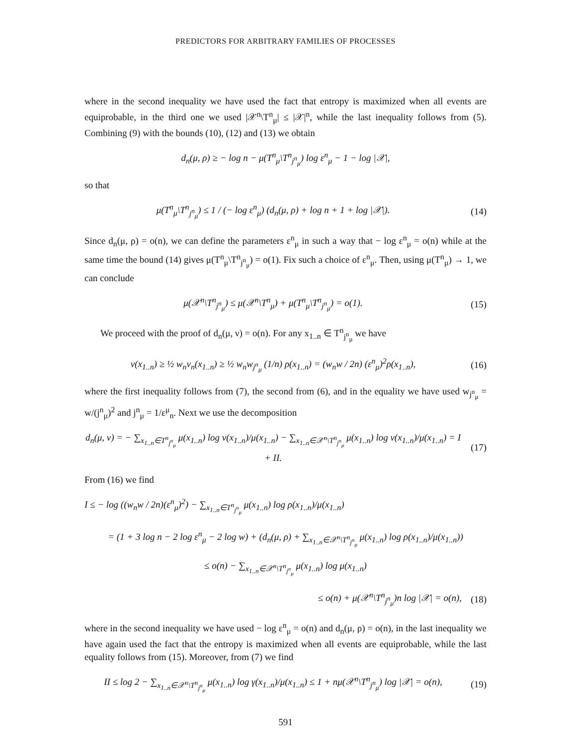PREDICTORS FOR ARBITRARY FAMILIES OF PROCESSES
where in the second inequality we have used the fact that entropy is maximized when all events are equiprobable, in the third one we used |𝒳<sup>n</sup>\T<sup>n</sup><sub>μ</sub>| ≤ |𝒳|<sup>n</sup>, while the last inequality follows from (5). Combining (9) with the bounds (10), (12) and (13) we obtain
d<sub>n</sub>(μ, ρ) ≥ − log n − μ(T<sup>n</sup><sub>μ</sub>\T<sup>n</sup><sub>j<sup>n</sup><sub>μ</sub></sub>) log ε<sup>n</sup><sub>μ</sub> − 1 − log |𝒳|,
so that
μ(T<sup>n</sup><sub>μ</sub>\T<sup>n</sup><sub>j<sup>n</sup><sub>μ</sub></sub>) ≤ 1 / (− log ε<sup>n</sup><sub>μ</sub>) (d<sub>n</sub>(μ, ρ) + log n + 1 + log |𝒳|).
(14)
Since d<sub>n</sub>(μ, ρ) = o(n), we can define the parameters ε<sup>n</sup><sub>μ</sub> in such a way that − log ε<sup>n</sup><sub>μ</sub> = o(n) while at the same time the bound (14) gives μ(T<sup>n</sup><sub>μ</sub>\T<sup>n</sup><sub>j<sup>n</sup><sub>μ</sub></sub>) = o(1). Fix such a choice of ε<sup>n</sup><sub>μ</sub>. Then, using μ(T<sup>n</sup><sub>μ</sub>) → 1, we can conclude
μ(𝒳<sup>n</sup>\T<sup>n</sup><sub>j<sup>n</sup><sub>μ</sub></sub>) ≤ μ(𝒳<sup>n</sup>\T<sup>n</sup><sub>μ</sub>) + μ(T<sup>n</sup><sub>μ</sub>\T<sup>n</sup><sub>j<sup>n</sup><sub>μ</sub></sub>) = o(1).
(15)
We proceed with the proof of d<sub>n</sub>(μ, ν) = o(n). For any x<sub>1..n</sub> ∈ T<sup>n</sup><sub>j<sup>n</sup><sub>μ</sub></sub> we have
ν(x<sub>1..n</sub>) ≥ ½ w<sub>n</sub>ν<sub>n</sub>(x<sub>1..n</sub>) ≥ ½ w<sub>n</sub>w<sub>j<sup>n</sup><sub>μ</sub></sub> (1/n) ρ(x<sub>1..n</sub>) = (w<sub>n</sub>w / 2n) (ε<sup>n</sup><sub>μ</sub>)<sup>2</sup>ρ(x<sub>1..n</sub>),
(16)
where the first inequality follows from (7), the second from (6), and in the equality we have used w<sub>j<sup>n</sup><sub>μ</sub></sub> = w/(j<sup>n</sup><sub>μ</sub>)<sup>2</sup> and j<sup>n</sup><sub>μ</sub> = 1/ε<sup>μ</sup><sub>n</sub>. Next we use the decomposition
d<sub>n</sub>(μ, ν) = − ∑<sub>x<sub>1..n</sub>∈T<sup>n</sup><sub>j<sup>n</sup><sub>μ</sub></sub></sub> μ(x<sub>1..n</sub>) log ν(x<sub>1..n</sub>)/μ(x<sub>1..n</sub>) − ∑<sub>x<sub>1..n</sub>∈𝒳<sup>n</sup>\T<sup>n</sup><sub>j<sup>n</sup><sub>μ</sub></sub></sub> μ(x<sub>1..n</sub>) log ν(x<sub>1..n</sub>)/μ(x<sub>1..n</sub>) = I + II.
(17)
From (16) we find
I ≤ − log ((w<sub>n</sub>w / 2n)(ε<sup>n</sup><sub>μ</sub>)<sup>2</sup>) − ∑<sub>x<sub>1..n</sub>∈T<sup>n</sup><sub>j<sup>n</sup><sub>μ</sub></sub></sub> μ(x<sub>1..n</sub>) log ρ(x<sub>1..n</sub>)/μ(x<sub>1..n</sub>)
= (1 + 3 log n − 2 log ε<sup>n</sup><sub>μ</sub> − 2 log w) + (d<sub>n</sub>(μ, ρ) + ∑<sub>x<sub>1..n</sub>∈𝒳<sup>n</sup>\T<sup>n</sup><sub>j<sup>n</sup><sub>μ</sub></sub></sub> μ(x<sub>1..n</sub>) log ρ(x<sub>1..n</sub>)/μ(x<sub>1..n</sub>))
≤ o(n) − ∑<sub>x<sub>1..n</sub>∈𝒳<sup>n</sup>\T<sup>n</sup><sub>j<sup>n</sup><sub>μ</sub></sub></sub> μ(x<sub>1..n</sub>) log μ(x<sub>1..n</sub>)
≤ o(n) + μ(𝒳<sup>n</sup>\T<sup>n</sup><sub>j<sup>n</sup><sub>μ</sub></sub>)n log |𝒳| = o(n),
(18)
where in the second inequality we have used − log ε<sup>n</sup><sub>μ</sub> = o(n) and d<sub>n</sub>(μ, ρ) = o(n), in the last inequality we have again used the fact that the entropy is maximized when all events are equiprobable, while the last equality follows from (15). Moreover, from (7) we find
II ≤ log 2 − ∑<sub>x<sub>1..n</sub>∈𝒳<sup>n</sup>\T<sup>n</sup><sub>j<sup>n</sup><sub>μ</sub></sub></sub> μ(x<sub>1..n</sub>) log γ(x<sub>1..n</sub>)/μ(x<sub>1..n</sub>) ≤ 1 + nμ(𝒳<sup>n</sup>\T<sup>n</sup><sub>j<sup>n</sup><sub>μ</sub></sub>) log |𝒳| = o(n),
(19)
591